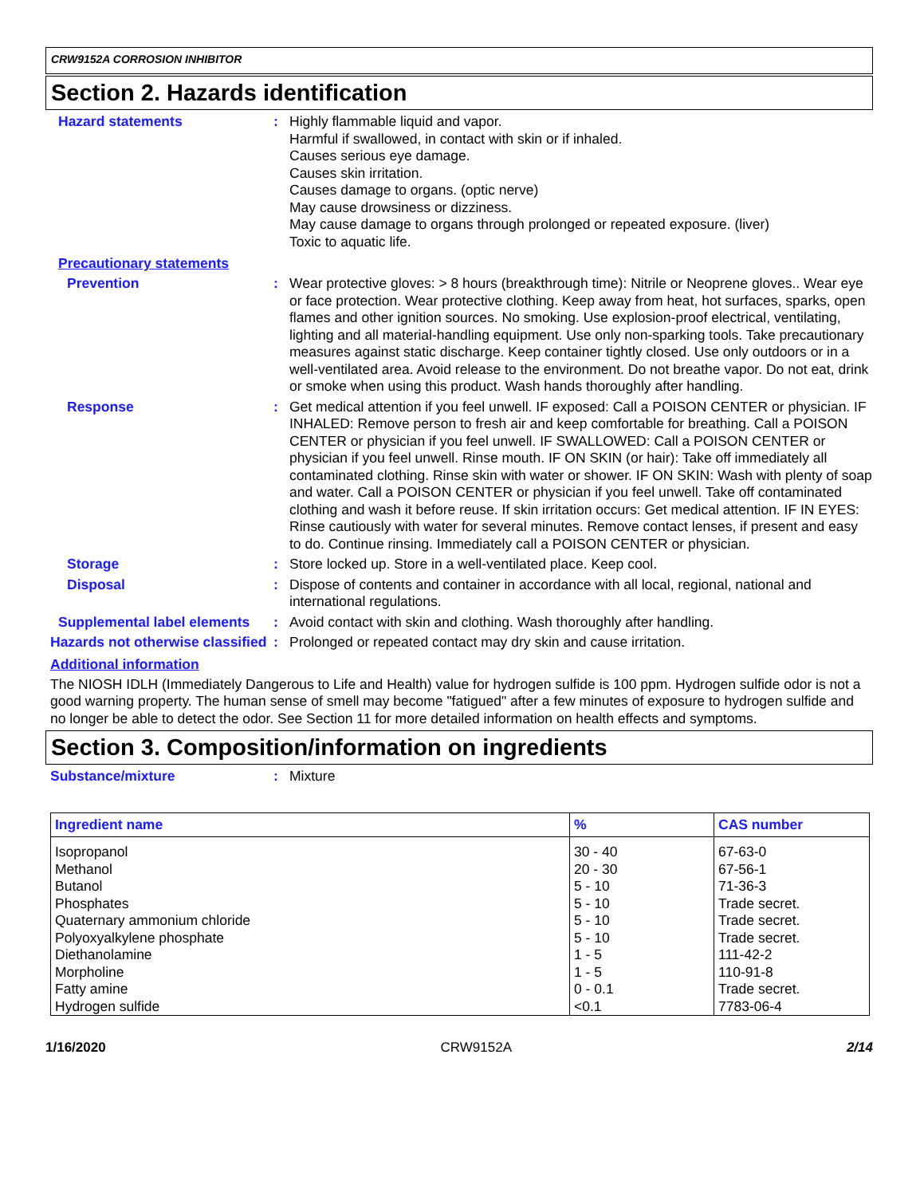CRW9152A CORROSION INHIBITOR
Section 2. Hazards identification
Hazard statements : Highly flammable liquid and vapor.
Harmful if swallowed, in contact with skin or if inhaled.
Causes serious eye damage.
Causes skin irritation.
Causes damage to organs. (optic nerve)
May cause drowsiness or dizziness.
May cause damage to organs through prolonged or repeated exposure. (liver)
Toxic to aquatic life.
Precautionary statements
Prevention : Wear protective gloves: > 8 hours (breakthrough time): Nitrile or Neoprene gloves.. Wear eye or face protection. Wear protective clothing. Keep away from heat, hot surfaces, sparks, open flames and other ignition sources. No smoking. Use explosion-proof electrical, ventilating, lighting and all material-handling equipment. Use only non-sparking tools. Take precautionary measures against static discharge. Keep container tightly closed. Use only outdoors or in a well-ventilated area. Avoid release to the environment. Do not breathe vapor. Do not eat, drink or smoke when using this product. Wash hands thoroughly after handling.
Response : Get medical attention if you feel unwell. IF exposed: Call a POISON CENTER or physician. IF INHALED: Remove person to fresh air and keep comfortable for breathing. Call a POISON CENTER or physician if you feel unwell. IF SWALLOWED: Call a POISON CENTER or physician if you feel unwell. Rinse mouth. IF ON SKIN (or hair): Take off immediately all contaminated clothing. Rinse skin with water or shower. IF ON SKIN: Wash with plenty of soap and water. Call a POISON CENTER or physician if you feel unwell. Take off contaminated clothing and wash it before reuse. If skin irritation occurs: Get medical attention. IF IN EYES: Rinse cautiously with water for several minutes. Remove contact lenses, if present and easy to do. Continue rinsing. Immediately call a POISON CENTER or physician.
Storage : Store locked up. Store in a well-ventilated place. Keep cool.
Disposal : Dispose of contents and container in accordance with all local, regional, national and international regulations.
Supplemental label elements
: Avoid contact with skin and clothing. Wash thoroughly after handling.
Hazards not otherwise classified
: Prolonged or repeated contact may dry skin and cause irritation.
Additional information
The NIOSH IDLH (Immediately Dangerous to Life and Health) value for hydrogen sulfide is 100 ppm. Hydrogen sulfide odor is not a good warning property. The human sense of smell may become "fatigued" after a few minutes of exposure to hydrogen sulfide and no longer be able to detect the odor. See Section 11 for more detailed information on health effects and symptoms.
Section 3. Composition/information on ingredients
Substance/mixture : Mixture
| Ingredient name | % | CAS number |
| --- | --- | --- |
| Isopropanol | 30 - 40 | 67-63-0 |
| Methanol | 20 - 30 | 67-56-1 |
| Butanol | 5 - 10 | 71-36-3 |
| Phosphates | 5 - 10 | Trade secret. |
| Quaternary ammonium chloride | 5 - 10 | Trade secret. |
| Polyoxyalkylene phosphate | 5 - 10 | Trade secret. |
| Diethanolamine | 1 - 5 | 111-42-2 |
| Morpholine | 1 - 5 | 110-91-8 |
| Fatty amine | 0 - 0.1 | Trade secret. |
| Hydrogen sulfide | <0.1 | 7783-06-4 |
1/16/2020 CRW9152A 2/14